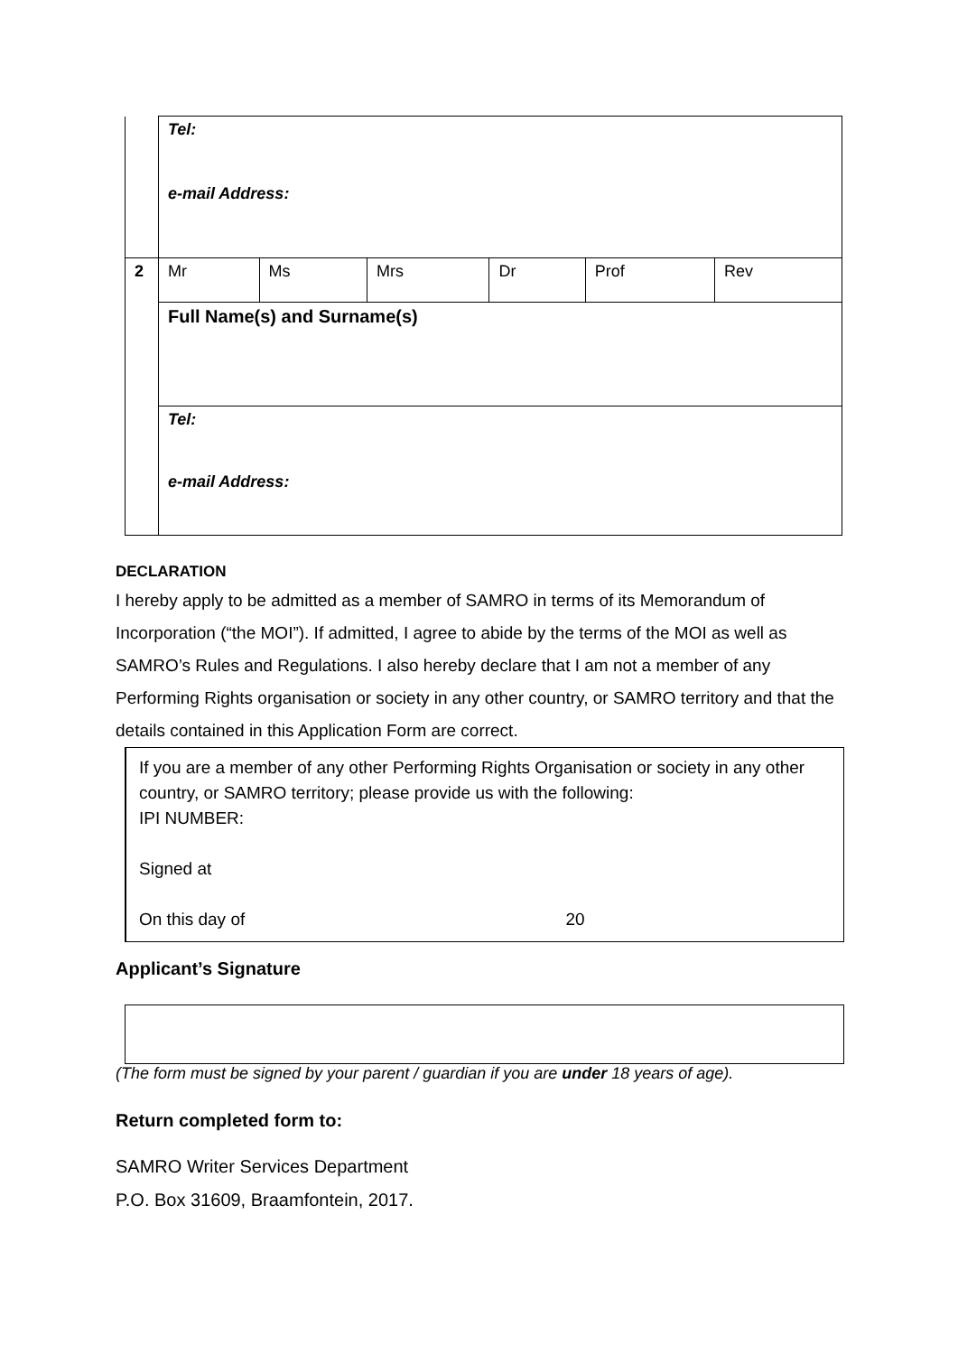| | Tel: e-mail Address: | | | | | |
| 2 | Mr | Ms | Mrs | Dr | Prof | Rev |
| | Full Name(s) and Surname(s) | | | | | |
| | Tel: e-mail Address: | | | | | |
DECLARATION
I hereby apply to be admitted as a member of SAMRO in terms of its Memorandum of Incorporation (“the MOI”). If admitted, I agree to abide by the terms of the MOI as well as SAMRO’s Rules and Regulations. I also hereby declare that I am not a member of any Performing Rights organisation or society in any other country, or SAMRO territory and that the details contained in this Application Form are correct.
If you are a member of any other Performing Rights Organisation or society in any other country, or SAMRO territory; please provide us with the following:
IPI NUMBER:
Signed at
On this day of 20
Applicant’s Signature
(The form must be signed by your parent / guardian if you are under 18 years of age).
Return completed form to:
SAMRO Writer Services Department
P.O. Box 31609, Braamfontein, 2017.